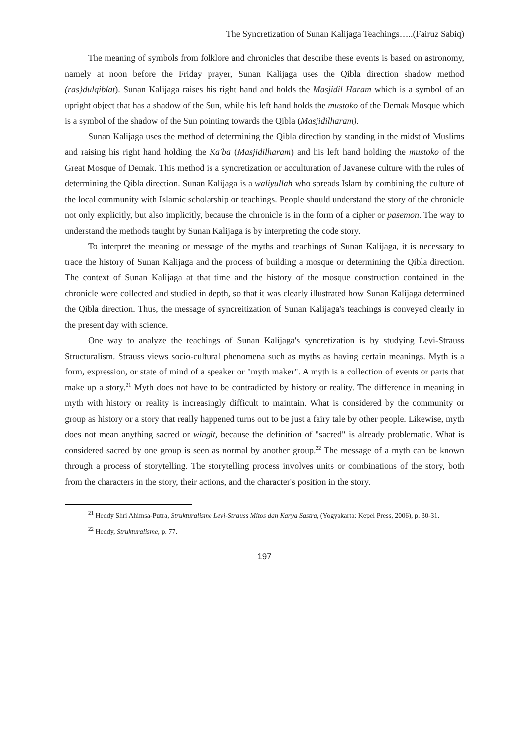The Syncretization of Sunan Kalijaga Teachings…..(Fairuz Sabiq)
The meaning of symbols from folklore and chronicles that describe these events is based on astronomy, namely at noon before the Friday prayer, Sunan Kalijaga uses the Qibla direction shadow method (ras}dulqiblat). Sunan Kalijaga raises his right hand and holds the Masjidil Haram which is a symbol of an upright object that has a shadow of the Sun, while his left hand holds the mustoko of the Demak Mosque which is a symbol of the shadow of the Sun pointing towards the Qibla (Masjidilharam).
Sunan Kalijaga uses the method of determining the Qibla direction by standing in the midst of Muslims and raising his right hand holding the Ka'ba (Masjidilharam) and his left hand holding the mustoko of the Great Mosque of Demak. This method is a syncretization or acculturation of Javanese culture with the rules of determining the Qibla direction. Sunan Kalijaga is a waliyullah who spreads Islam by combining the culture of the local community with Islamic scholarship or teachings. People should understand the story of the chronicle not only explicitly, but also implicitly, because the chronicle is in the form of a cipher or pasemon. The way to understand the methods taught by Sunan Kalijaga is by interpreting the code story.
To interpret the meaning or message of the myths and teachings of Sunan Kalijaga, it is necessary to trace the history of Sunan Kalijaga and the process of building a mosque or determining the Qibla direction. The context of Sunan Kalijaga at that time and the history of the mosque construction contained in the chronicle were collected and studied in depth, so that it was clearly illustrated how Sunan Kalijaga determined the Qibla direction. Thus, the message of syncreitization of Sunan Kalijaga's teachings is conveyed clearly in the present day with science.
One way to analyze the teachings of Sunan Kalijaga's syncretization is by studying Levi-Strauss Structuralism. Strauss views socio-cultural phenomena such as myths as having certain meanings. Myth is a form, expression, or state of mind of a speaker or "myth maker". A myth is a collection of events or parts that make up a story.<sup>21</sup> Myth does not have to be contradicted by history or reality. The difference in meaning in myth with history or reality is increasingly difficult to maintain. What is considered by the community or group as history or a story that really happened turns out to be just a fairy tale by other people. Likewise, myth does not mean anything sacred or wingit, because the definition of "sacred" is already problematic. What is considered sacred by one group is seen as normal by another group.<sup>22</sup> The message of a myth can be known through a process of storytelling. The storytelling process involves units or combinations of the story, both from the characters in the story, their actions, and the character's position in the story.
<sup>21</sup> Heddy Shri Ahimsa-Putra, Strukturalisme Levi-Strauss Mitos dan Karya Sastra, (Yogyakarta: Kepel Press, 2006), p. 30-31.
<sup>22</sup> Heddy, Strukturalisme, p. 77.
197